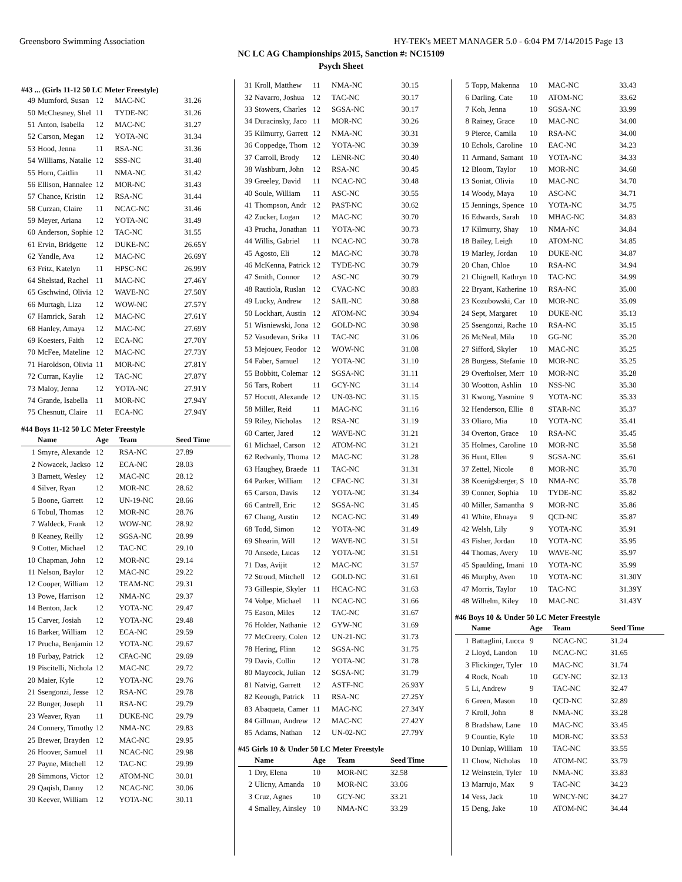Greensboro Swimming Association HY-TEK's MEET MANAGER 5.0 - 6:04 PM 7/14/2015 Page 13
NC LC AG Championships 2015, Sanction #: NC15109
Psych Sheet
#43 ... (Girls 11-12 50 LC Meter Freestyle)
| 49 | Mumford, Susan | 12 | MAC-NC | 31.26 |
| 50 | McChesney, Shel | 11 | TYDE-NC | 31.26 |
| 51 | Anton, Isabella | 12 | MAC-NC | 31.27 |
| 52 | Carson, Megan | 12 | YOTA-NC | 31.34 |
| 53 | Hood, Jenna | 11 | RSA-NC | 31.36 |
| 54 | Williams, Natalie | 12 | SSS-NC | 31.40 |
| 55 | Horn, Caitlin | 11 | NMA-NC | 31.42 |
| 56 | Ellison, Hannalee | 12 | MOR-NC | 31.43 |
| 57 | Chance, Kristin | 12 | RSA-NC | 31.44 |
| 58 | Curzan, Claire | 11 | NCAC-NC | 31.46 |
| 59 | Meyer, Ariana | 12 | YOTA-NC | 31.49 |
| 60 | Anderson, Sophie | 12 | TAC-NC | 31.55 |
| 61 | Ervin, Bridgette | 12 | DUKE-NC | 26.65Y |
| 62 | Yandle, Ava | 12 | MAC-NC | 26.69Y |
| 63 | Fritz, Katelyn | 11 | HPSC-NC | 26.99Y |
| 64 | Shelstad, Rachel | 11 | MAC-NC | 27.46Y |
| 65 | Gschwind, Olivia | 12 | WAVE-NC | 27.50Y |
| 66 | Murtagh, Liza | 12 | WOW-NC | 27.57Y |
| 67 | Hamrick, Sarah | 12 | MAC-NC | 27.61Y |
| 68 | Hanley, Amaya | 12 | MAC-NC | 27.69Y |
| 69 | Koesters, Faith | 12 | ECA-NC | 27.70Y |
| 70 | McFee, Mateline | 12 | MAC-NC | 27.73Y |
| 71 | Haroldson, Olivia | 11 | MOR-NC | 27.81Y |
| 72 | Curran, Kaylie | 12 | TAC-NC | 27.87Y |
| 73 | Maloy, Jenna | 12 | YOTA-NC | 27.91Y |
| 74 | Grande, Isabella | 11 | MOR-NC | 27.94Y |
| 75 | Chesnutt, Claire | 11 | ECA-NC | 27.94Y |
#44 Boys 11-12 50 LC Meter Freestyle
| | Name | Age | Team | Seed Time |
| --- | --- | --- | --- | --- |
| 1 | Smyre, Alexande | 12 | RSA-NC | 27.89 |
| 2 | Nowacek, Jackso | 12 | ECA-NC | 28.03 |
| 3 | Barnett, Wesley | 12 | MAC-NC | 28.12 |
| 4 | Silver, Ryan | 12 | MOR-NC | 28.62 |
| 5 | Boone, Garrett | 12 | UN-19-NC | 28.66 |
| 6 | Tobul, Thomas | 12 | MOR-NC | 28.76 |
| 7 | Waldeck, Frank | 12 | WOW-NC | 28.92 |
| 8 | Keaney, Reilly | 12 | SGSA-NC | 28.99 |
| 9 | Cotter, Michael | 12 | TAC-NC | 29.10 |
| 10 | Chapman, John | 12 | MOR-NC | 29.14 |
| 11 | Nelson, Baylor | 12 | MAC-NC | 29.22 |
| 12 | Cooper, William | 12 | TEAM-NC | 29.31 |
| 13 | Powe, Harrison | 12 | NMA-NC | 29.37 |
| 14 | Benton, Jack | 12 | YOTA-NC | 29.47 |
| 15 | Carver, Josiah | 12 | YOTA-NC | 29.48 |
| 16 | Barker, William | 12 | ECA-NC | 29.59 |
| 17 | Prucha, Benjamin | 12 | YOTA-NC | 29.67 |
| 18 | Furbay, Patrick | 12 | CFAC-NC | 29.69 |
| 19 | Piscitelli, Nichola | 12 | MAC-NC | 29.72 |
| 20 | Maier, Kyle | 12 | YOTA-NC | 29.76 |
| 21 | Ssengonzi, Jesse | 12 | RSA-NC | 29.78 |
| 22 | Bunger, Joseph | 11 | RSA-NC | 29.79 |
| 23 | Weaver, Ryan | 11 | DUKE-NC | 29.79 |
| 24 | Connery, Timothy | 12 | NMA-NC | 29.83 |
| 25 | Brewer, Brayden | 12 | MAC-NC | 29.95 |
| 26 | Hoover, Samuel | 11 | NCAC-NC | 29.98 |
| 27 | Payne, Mitchell | 12 | TAC-NC | 29.99 |
| 28 | Simmons, Victor | 12 | ATOM-NC | 30.01 |
| 29 | Qaqish, Danny | 12 | NCAC-NC | 30.06 |
| 30 | Keever, William | 12 | YOTA-NC | 30.11 |
| 31 | Kroll, Matthew | 11 | NMA-NC | 30.15 |
| 32 | Navarro, Joshua | 12 | TAC-NC | 30.17 |
| 33 | Stowers, Charles | 12 | SGSA-NC | 30.17 |
| 34 | Duracinsky, Jaco | 11 | MOR-NC | 30.26 |
| 35 | Kilmurry, Garrett | 12 | NMA-NC | 30.31 |
| 36 | Coppedge, Thom | 12 | YOTA-NC | 30.39 |
| 37 | Carroll, Brody | 12 | LENR-NC | 30.40 |
| 38 | Washburn, John | 12 | RSA-NC | 30.45 |
| 39 | Greeley, David | 11 | NCAC-NC | 30.48 |
| 40 | Soule, William | 11 | ASC-NC | 30.55 |
| 41 | Thompson, Andr | 12 | PAST-NC | 30.62 |
| 42 | Zucker, Logan | 12 | MAC-NC | 30.70 |
| 43 | Prucha, Jonathan | 11 | YOTA-NC | 30.73 |
| 44 | Willis, Gabriel | 11 | NCAC-NC | 30.78 |
| 45 | Agosto, Eli | 12 | MAC-NC | 30.78 |
| 46 | McKenna, Patrick | 12 | TYDE-NC | 30.79 |
| 47 | Smith, Connor | 12 | ASC-NC | 30.79 |
| 48 | Rautiola, Ruslan | 12 | CVAC-NC | 30.83 |
| 49 | Lucky, Andrew | 12 | SAIL-NC | 30.88 |
| 50 | Lockhart, Austin | 12 | ATOM-NC | 30.94 |
| 51 | Wisniewski, Jona | 12 | GOLD-NC | 30.98 |
| 52 | Vasudevan, Srika | 11 | TAC-NC | 31.06 |
| 53 | Mejouev, Feodor | 12 | WOW-NC | 31.08 |
| 54 | Faber, Samuel | 12 | YOTA-NC | 31.10 |
| 55 | Bobbitt, Colemar | 12 | SGSA-NC | 31.11 |
| 56 | Tars, Robert | 11 | GCY-NC | 31.14 |
| 57 | Hocutt, Alexande | 12 | UN-03-NC | 31.15 |
| 58 | Miller, Reid | 11 | MAC-NC | 31.16 |
| 59 | Riley, Nicholas | 12 | RSA-NC | 31.19 |
| 60 | Carter, Jared | 12 | WAVE-NC | 31.21 |
| 61 | Michael, Carson | 12 | ATOM-NC | 31.21 |
| 62 | Redvanly, Thoma | 12 | MAC-NC | 31.28 |
| 63 | Haughey, Braede | 11 | TAC-NC | 31.31 |
| 64 | Parker, William | 12 | CFAC-NC | 31.31 |
| 65 | Carson, Davis | 12 | YOTA-NC | 31.34 |
| 66 | Cantrell, Eric | 12 | SGSA-NC | 31.45 |
| 67 | Chang, Austin | 12 | NCAC-NC | 31.49 |
| 68 | Todd, Simon | 12 | YOTA-NC | 31.49 |
| 69 | Shearin, Will | 12 | WAVE-NC | 31.51 |
| 70 | Ansede, Lucas | 12 | YOTA-NC | 31.51 |
| 71 | Das, Avijit | 12 | MAC-NC | 31.57 |
| 72 | Stroud, Mitchell | 12 | GOLD-NC | 31.61 |
| 73 | Gillespie, Skyler | 11 | HCAC-NC | 31.63 |
| 74 | Volpe, Michael | 11 | NCAC-NC | 31.66 |
| 75 | Eason, Miles | 12 | TAC-NC | 31.67 |
| 76 | Holder, Nathanie | 12 | GYW-NC | 31.69 |
| 77 | McCreery, Colen | 12 | UN-21-NC | 31.73 |
| 78 | Hering, Flinn | 12 | SGSA-NC | 31.75 |
| 79 | Davis, Collin | 12 | YOTA-NC | 31.78 |
| 80 | Maycock, Julian | 12 | SGSA-NC | 31.79 |
| 81 | Natvig, Garrett | 12 | ASTF-NC | 26.93Y |
| 82 | Keough, Patrick | 11 | RSA-NC | 27.25Y |
| 83 | Abaqueta, Camer | 11 | MAC-NC | 27.34Y |
| 84 | Gillman, Andrew | 12 | MAC-NC | 27.42Y |
| 85 | Adams, Nathan | 12 | UN-02-NC | 27.79Y |
#45 Girls 10 & Under 50 LC Meter Freestyle
| | Name | Age | Team | Seed Time |
| --- | --- | --- | --- | --- |
| 1 | Dry, Elena | 10 | MOR-NC | 32.58 |
| 2 | Ulicny, Amanda | 10 | MOR-NC | 33.06 |
| 3 | Cruz, Agnes | 10 | GCY-NC | 33.21 |
| 4 | Smalley, Ainsley | 10 | NMA-NC | 33.29 |
| 5 | Topp, Makenna | 10 | MAC-NC | 33.43 |
| 6 | Darling, Cate | 10 | ATOM-NC | 33.62 |
| 7 | Koh, Jenna | 10 | SGSA-NC | 33.99 |
| 8 | Rainey, Grace | 10 | MAC-NC | 34.00 |
| 9 | Pierce, Camila | 10 | RSA-NC | 34.00 |
| 10 | Echols, Caroline | 10 | EAC-NC | 34.23 |
| 11 | Armand, Samant | 10 | YOTA-NC | 34.33 |
| 12 | Bloom, Taylor | 10 | MOR-NC | 34.68 |
| 13 | Soniat, Olivia | 10 | MAC-NC | 34.70 |
| 14 | Woody, Maya | 10 | ASC-NC | 34.71 |
| 15 | Jennings, Spence | 10 | YOTA-NC | 34.75 |
| 16 | Edwards, Sarah | 10 | MHAC-NC | 34.83 |
| 17 | Kilmurry, Shay | 10 | NMA-NC | 34.84 |
| 18 | Bailey, Leigh | 10 | ATOM-NC | 34.85 |
| 19 | Marley, Jordan | 10 | DUKE-NC | 34.87 |
| 20 | Chan, Chloe | 10 | RSA-NC | 34.94 |
| 21 | Chignell, Kathryn | 10 | TAC-NC | 34.99 |
| 22 | Bryant, Katherine | 10 | RSA-NC | 35.00 |
| 23 | Kozubowski, Car | 10 | MOR-NC | 35.09 |
| 24 | Sept, Margaret | 10 | DUKE-NC | 35.13 |
| 25 | Ssengonzi, Rache | 10 | RSA-NC | 35.15 |
| 26 | McNeal, Mila | 10 | GG-NC | 35.20 |
| 27 | Sifford, Skyler | 10 | MAC-NC | 35.25 |
| 28 | Burgess, Stefanie | 10 | MOR-NC | 35.25 |
| 29 | Overholser, Merr | 10 | MOR-NC | 35.28 |
| 30 | Wootton, Ashlin | 10 | NSS-NC | 35.30 |
| 31 | Kwong, Yasmine | 9 | YOTA-NC | 35.33 |
| 32 | Henderson, Ellie | 8 | STAR-NC | 35.37 |
| 33 | Oliaro, Mia | 10 | YOTA-NC | 35.41 |
| 34 | Overton, Grace | 10 | RSA-NC | 35.45 |
| 35 | Holmes, Caroline | 10 | MOR-NC | 35.58 |
| 36 | Hunt, Ellen | 9 | SGSA-NC | 35.61 |
| 37 | Zettel, Nicole | 8 | MOR-NC | 35.70 |
| 38 | Koenigsberger, S | 10 | NMA-NC | 35.78 |
| 39 | Conner, Sophia | 10 | TYDE-NC | 35.82 |
| 40 | Miller, Samantha | 9 | MOR-NC | 35.86 |
| 41 | White, Ehnaya | 9 | QCD-NC | 35.87 |
| 42 | Welsh, Lily | 9 | YOTA-NC | 35.91 |
| 43 | Fisher, Jordan | 10 | YOTA-NC | 35.95 |
| 44 | Thomas, Avery | 10 | WAVE-NC | 35.97 |
| 45 | Spaulding, Imani | 10 | YOTA-NC | 35.99 |
| 46 | Murphy, Aven | 10 | YOTA-NC | 31.30Y |
| 47 | Morris, Taylor | 10 | TAC-NC | 31.39Y |
| 48 | Wilhelm, Kiley | 10 | MAC-NC | 31.43Y |
#46 Boys 10 & Under 50 LC Meter Freestyle
| | Name | Age | Team | Seed Time |
| --- | --- | --- | --- | --- |
| 1 | Battaglini, Lucca | 9 | NCAC-NC | 31.24 |
| 2 | Lloyd, Landon | 10 | NCAC-NC | 31.65 |
| 3 | Flickinger, Tyler | 10 | MAC-NC | 31.74 |
| 4 | Rock, Noah | 10 | GCY-NC | 32.13 |
| 5 | Li, Andrew | 9 | TAC-NC | 32.47 |
| 6 | Green, Mason | 10 | QCD-NC | 32.89 |
| 7 | Kroll, John | 8 | NMA-NC | 33.28 |
| 8 | Bradshaw, Lane | 10 | MAC-NC | 33.45 |
| 9 | Countie, Kyle | 10 | MOR-NC | 33.53 |
| 10 | Dunlap, William | 10 | TAC-NC | 33.55 |
| 11 | Chow, Nicholas | 10 | ATOM-NC | 33.79 |
| 12 | Weinstein, Tyler | 10 | NMA-NC | 33.83 |
| 13 | Marrujo, Max | 9 | TAC-NC | 34.23 |
| 14 | Vess, Jack | 10 | WNCY-NC | 34.27 |
| 15 | Deng, Jake | 10 | ATOM-NC | 34.44 |